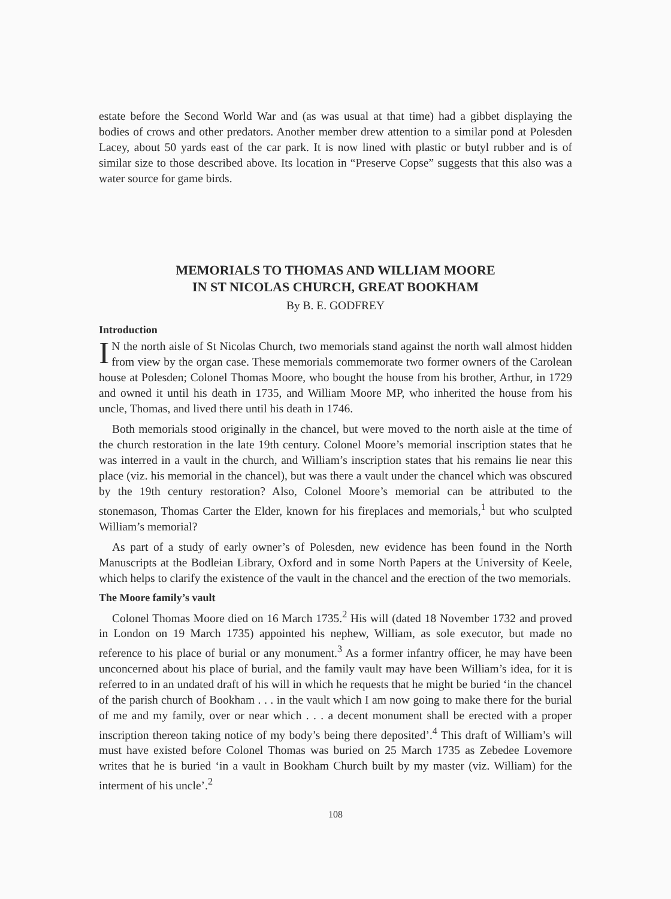estate before the Second World War and (as was usual at that time) had a gibbet displaying the bodies of crows and other predators. Another member drew attention to a similar pond at Polesden Lacey, about 50 yards east of the car park. It is now lined with plastic or butyl rubber and is of similar size to those described above. Its location in “Preserve Copse” suggests that this also was a water source for game birds.
MEMORIALS TO THOMAS AND WILLIAM MOORE
IN ST NICOLAS CHURCH, GREAT BOOKHAM
By B. E. GODFREY
Introduction
IN the north aisle of St Nicolas Church, two memorials stand against the north wall almost hidden from view by the organ case. These memorials commemorate two former owners of the Carolean house at Polesden; Colonel Thomas Moore, who bought the house from his brother, Arthur, in 1729 and owned it until his death in 1735, and William Moore MP, who inherited the house from his uncle, Thomas, and lived there until his death in 1746.
Both memorials stood originally in the chancel, but were moved to the north aisle at the time of the church restoration in the late 19th century. Colonel Moore’s memorial inscription states that he was interred in a vault in the church, and William’s inscription states that his remains lie near this place (viz. his memorial in the chancel), but was there a vault under the chancel which was obscured by the 19th century restoration? Also, Colonel Moore’s memorial can be attributed to the stonemason, Thomas Carter the Elder, known for his fireplaces and memorials,<sup>1</sup> but who sculpted William’s memorial?
As part of a study of early owner’s of Polesden, new evidence has been found in the North Manuscripts at the Bodleian Library, Oxford and in some North Papers at the University of Keele, which helps to clarify the existence of the vault in the chancel and the erection of the two memorials.
The Moore family’s vault
Colonel Thomas Moore died on 16 March 1735.<sup>2</sup> His will (dated 18 November 1732 and proved in London on 19 March 1735) appointed his nephew, William, as sole executor, but made no reference to his place of burial or any monument.<sup>3</sup> As a former infantry officer, he may have been unconcerned about his place of burial, and the family vault may have been William’s idea, for it is referred to in an undated draft of his will in which he requests that he might be buried ‘in the chancel of the parish church of Bookham . . . in the vault which I am now going to make there for the burial of me and my family, over or near which . . . a decent monument shall be erected with a proper inscription thereon taking notice of my body’s being there deposited’.<sup>4</sup> This draft of William’s will must have existed before Colonel Thomas was buried on 25 March 1735 as Zebedee Lovemore writes that he is buried ‘in a vault in Bookham Church built by my master (viz. William) for the interment of his uncle’.<sup>2</sup>
108